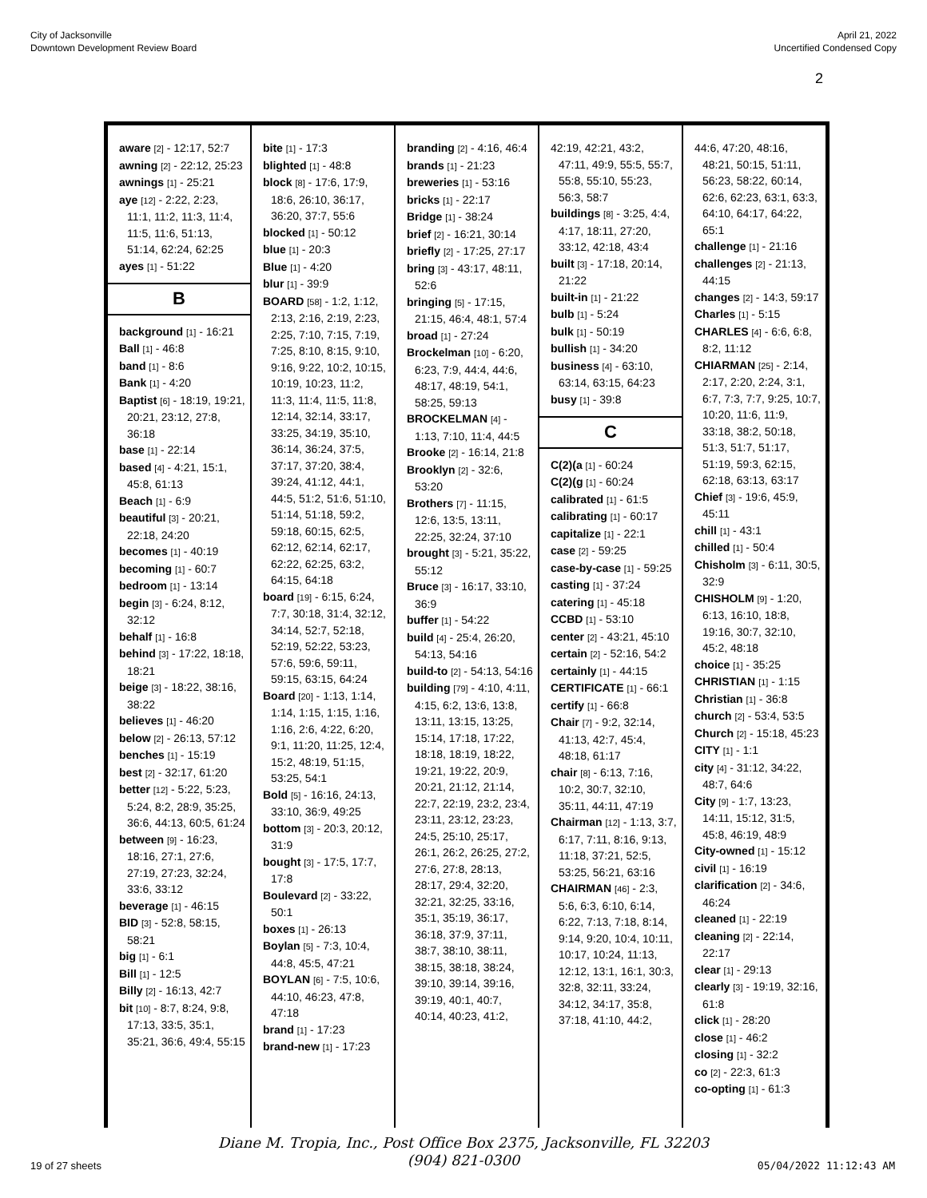City of Jacksonville
Downtown Development Review Board
April 21, 2022
Uncertified Condensed Copy
2
aware [2] - 12:17, 52:7
awning [2] - 22:12, 25:23
awnings [1] - 25:21
aye [12] - 2:22, 2:23, 11:1, 11:2, 11:3, 11:4, 11:5, 11:6, 51:13, 51:14, 62:24, 62:25
ayes [1] - 51:22
B
background [1] - 16:21
Ball [1] - 46:8
band [1] - 8:6
Bank [1] - 4:20
Baptist [6] - 18:19, 19:21, 20:21, 23:12, 27:8, 36:18
base [1] - 22:14
based [4] - 4:21, 15:1, 45:8, 61:13
Beach [1] - 6:9
beautiful [3] - 20:21, 22:18, 24:20
becomes [1] - 40:19
becoming [1] - 60:7
bedroom [1] - 13:14
begin [3] - 6:24, 8:12, 32:12
behalf [1] - 16:8
behind [3] - 17:22, 18:18, 18:21
beige [3] - 18:22, 38:16, 38:22
believes [1] - 46:20
below [2] - 26:13, 57:12
benches [1] - 15:19
best [2] - 32:17, 61:20
better [12] - 5:22, 5:23, 5:24, 8:2, 28:9, 35:25, 36:6, 44:13, 60:5, 61:24
between [9] - 16:23, 18:16, 27:1, 27:6, 27:19, 27:23, 32:24, 33:6, 33:12
beverage [1] - 46:15
BID [3] - 52:8, 58:15, 58:21
big [1] - 6:1
Bill [1] - 12:5
Billy [2] - 16:13, 42:7
bit [10] - 8:7, 8:24, 9:8, 17:13, 33:5, 35:1, 35:21, 36:6, 49:4, 55:15
bite [1] - 17:3
blighted [1] - 48:8
block [8] - 17:6, 17:9, 18:6, 26:10, 36:17, 36:20, 37:7, 55:6
blocked [1] - 50:12
blue [1] - 20:3
Blue [1] - 4:20
blur [1] - 39:9
BOARD [58] - 1:2, 1:12, 2:13, 2:16, 2:19, 2:23, 2:25, 7:10, 7:15, 7:19, 7:25, 8:10, 8:15, 9:10, 9:16, 9:22, 10:2, 10:15, 10:19, 10:23, 11:2, 11:3, 11:4, 11:5, 11:8, 12:14, 32:14, 33:17, 33:25, 34:19, 35:10, 36:14, 36:24, 37:5, 37:17, 37:20, 38:4, 39:24, 41:12, 44:1, 44:5, 51:2, 51:6, 51:10, 51:14, 51:18, 59:2, 59:18, 60:15, 62:5, 62:12, 62:14, 62:17, 62:22, 62:25, 63:2, 64:15, 64:18
board [19] - 6:15, 6:24, 7:7, 30:18, 31:4, 32:12, 34:14, 52:7, 52:18, 52:19, 52:22, 53:23, 57:6, 59:6, 59:11, 59:15, 63:15, 64:24
Board [20] - 1:13, 1:14, 1:14, 1:15, 1:15, 1:16, 1:16, 2:6, 4:22, 6:20, 9:1, 11:20, 11:25, 12:4, 15:2, 48:19, 51:15, 53:25, 54:1
Bold [5] - 16:16, 24:13, 33:10, 36:9, 49:25
bottom [3] - 20:3, 20:12, 31:9
bought [3] - 17:5, 17:7, 17:8
Boulevard [2] - 33:22, 50:1
boxes [1] - 26:13
Boylan [5] - 7:3, 10:4, 44:8, 45:5, 47:21
BOYLAN [6] - 7:5, 10:6, 44:10, 46:23, 47:8, 47:18
brand [1] - 17:23
brand-new [1] - 17:23
branding [2] - 4:16, 46:4
brands [1] - 21:23
breweries [1] - 53:16
bricks [1] - 22:17
Bridge [1] - 38:24
brief [2] - 16:21, 30:14
briefly [2] - 17:25, 27:17
bring [3] - 43:17, 48:11, 52:6
bringing [5] - 17:15, 21:15, 46:4, 48:1, 57:4
broad [1] - 27:24
Brockelman [10] - 6:20, 6:23, 7:9, 44:4, 44:6, 48:17, 48:19, 54:1, 58:25, 59:13
BROCKELMAN [4] - 1:13, 7:10, 11:4, 44:5
Brooke [2] - 16:14, 21:8
Brooklyn [2] - 32:6, 53:20
Brothers [7] - 11:15, 12:6, 13:5, 13:11, 22:25, 32:24, 37:10
brought [3] - 5:21, 35:22, 55:12
Bruce [3] - 16:17, 33:10, 36:9
buffer [1] - 54:22
build [4] - 25:4, 26:20, 54:13, 54:16
build-to [2] - 54:13, 54:16
building [79] - 4:10, 4:11, 4:15, 6:2, 13:6, 13:8, 13:11, 13:15, 13:25, 15:14, 17:18, 17:22, 18:18, 18:19, 18:22, 19:21, 19:22, 20:9, 20:21, 21:12, 21:14, 22:7, 22:19, 23:2, 23:4, 23:11, 23:12, 23:23, 24:5, 25:10, 25:17, 26:1, 26:2, 26:25, 27:2, 27:6, 27:8, 28:13, 28:17, 29:4, 32:20, 32:21, 32:25, 33:16, 35:1, 35:19, 36:17, 36:18, 37:9, 37:11, 38:7, 38:10, 38:11, 38:15, 38:18, 38:24, 39:10, 39:14, 39:16, 39:19, 40:1, 40:7, 40:14, 40:23, 41:2,
42:19, 42:21, 43:2, 47:11, 49:9, 55:5, 55:7, 55:8, 55:10, 55:23, 56:3, 58:7
buildings [8] - 3:25, 4:4, 4:17, 18:11, 27:20, 33:12, 42:18, 43:4
built [3] - 17:18, 20:14, 21:22
built-in [1] - 21:22
bulb [1] - 5:24
bulk [1] - 50:19
bullish [1] - 34:20
business [4] - 63:10, 63:14, 63:15, 64:23
busy [1] - 39:8
C
C(2)(a [1] - 60:24
C(2)(g [1] - 60:24
calibrated [1] - 61:5
calibrating [1] - 60:17
capitalize [1] - 22:1
case [2] - 59:25
case-by-case [1] - 59:25
casting [1] - 37:24
catering [1] - 45:18
CCBD [1] - 53:10
center [2] - 43:21, 45:10
certain [2] - 52:16, 54:2
certainly [1] - 44:15
CERTIFICATE [1] - 66:1
certify [1] - 66:8
Chair [7] - 9:2, 32:14, 41:13, 42:7, 45:4, 48:18, 61:17
chair [8] - 6:13, 7:16, 10:2, 30:7, 32:10, 35:11, 44:11, 47:19
Chairman [12] - 1:13, 3:7, 6:17, 7:11, 8:16, 9:13, 11:18, 37:21, 52:5, 53:25, 56:21, 63:16
CHAIRMAN [46] - 2:3, 5:6, 6:3, 6:10, 6:14, 6:22, 7:13, 7:18, 8:14, 9:14, 9:20, 10:4, 10:11, 10:17, 10:24, 11:13, 12:12, 13:1, 16:1, 30:3, 32:8, 32:11, 33:24, 34:12, 34:17, 35:8, 37:18, 41:10, 44:2,
44:6, 47:20, 48:16, 48:21, 50:15, 51:11, 56:23, 58:22, 60:14, 62:6, 62:23, 63:1, 63:3, 64:10, 64:17, 64:22, 65:1
challenge [1] - 21:16
challenges [2] - 21:13, 44:15
changes [2] - 14:3, 59:17
Charles [1] - 5:15
CHARLES [4] - 6:6, 6:8, 8:2, 11:12
CHIARMAN [25] - 2:14, 2:17, 2:20, 2:24, 3:1, 6:7, 7:3, 7:7, 9:25, 10:7, 10:20, 11:6, 11:9, 33:18, 38:2, 50:18, 51:3, 51:7, 51:17, 51:19, 59:3, 62:15, 62:18, 63:13, 63:17
Chief [3] - 19:6, 45:9, 45:11
chill [1] - 43:1
chilled [1] - 50:4
Chisholm [3] - 6:11, 30:5, 32:9
CHISHOLM [9] - 1:20, 6:13, 16:10, 18:8, 19:16, 30:7, 32:10, 45:2, 48:18
choice [1] - 35:25
CHRISTIAN [1] - 1:15
Christian [1] - 36:8
church [2] - 53:4, 53:5
Church [2] - 15:18, 45:23
CITY [1] - 1:1
city [4] - 31:12, 34:22, 48:7, 64:6
City [9] - 1:7, 13:23, 14:11, 15:12, 31:5, 45:8, 46:19, 48:9
City-owned [1] - 15:12
civil [1] - 16:19
clarification [2] - 34:6, 46:24
cleaned [1] - 22:19
cleaning [2] - 22:14, 22:17
clear [1] - 29:13
clearly [3] - 19:19, 32:16, 61:8
click [1] - 28:20
close [1] - 46:2
closing [1] - 32:2
co [2] - 22:3, 61:3
co-opting [1] - 61:3
Diane M. Tropia, Inc., Post Office Box 2375, Jacksonville, FL 32203
(904) 821-0300
19 of 27 sheets 05/04/2022 11:12:43 AM